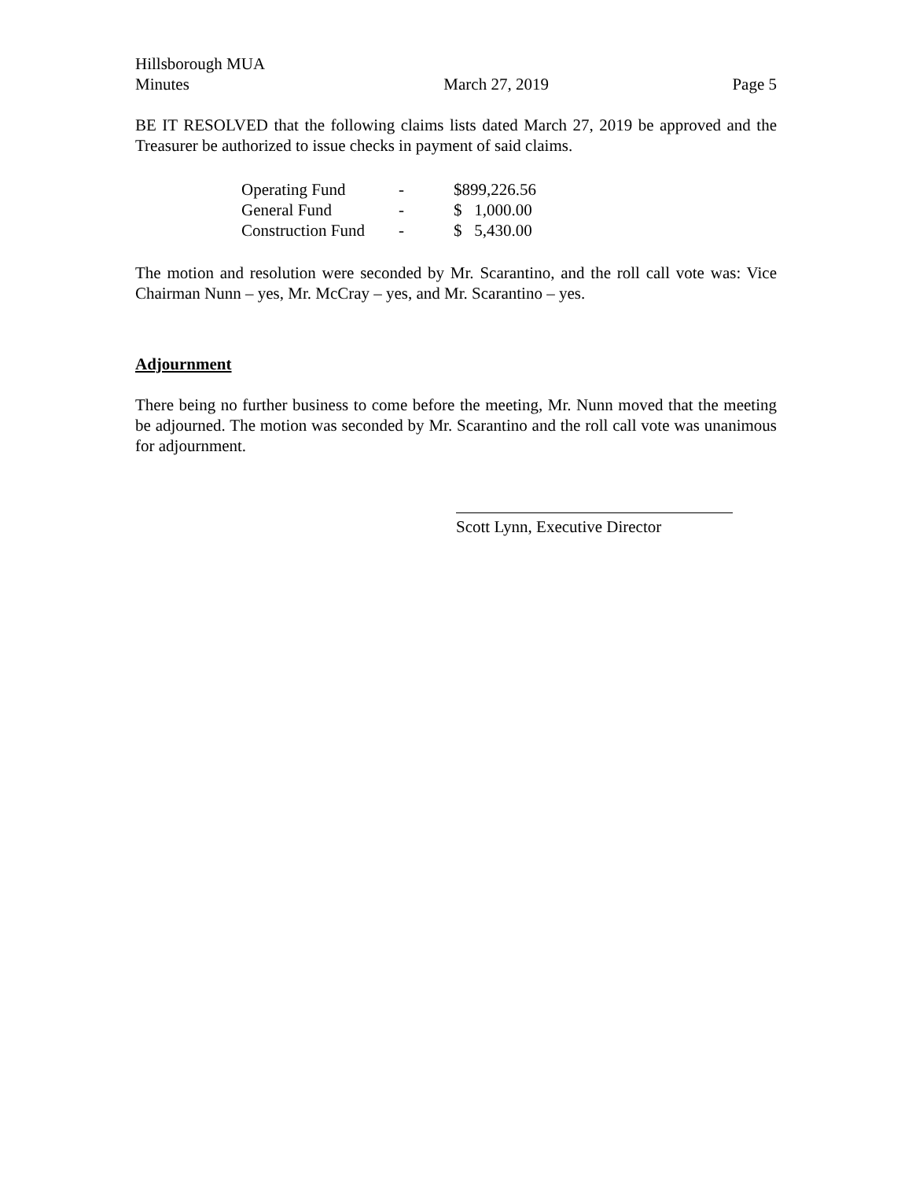Hillsborough MUA
Minutes March 27, 2019 Page 5
BE IT RESOLVED that the following claims lists dated March 27, 2019 be approved and the Treasurer be authorized to issue checks in payment of said claims.
| Operating Fund | - | $899,226.56 |
| General Fund | - | $ 1,000.00 |
| Construction Fund | - | $ 5,430.00 |
The motion and resolution were seconded by Mr. Scarantino, and the roll call vote was: Vice Chairman Nunn – yes, Mr. McCray – yes, and Mr. Scarantino – yes.
Adjournment
There being no further business to come before the meeting, Mr. Nunn moved that the meeting be adjourned. The motion was seconded by Mr. Scarantino and the roll call vote was unanimous for adjournment.
Scott Lynn, Executive Director